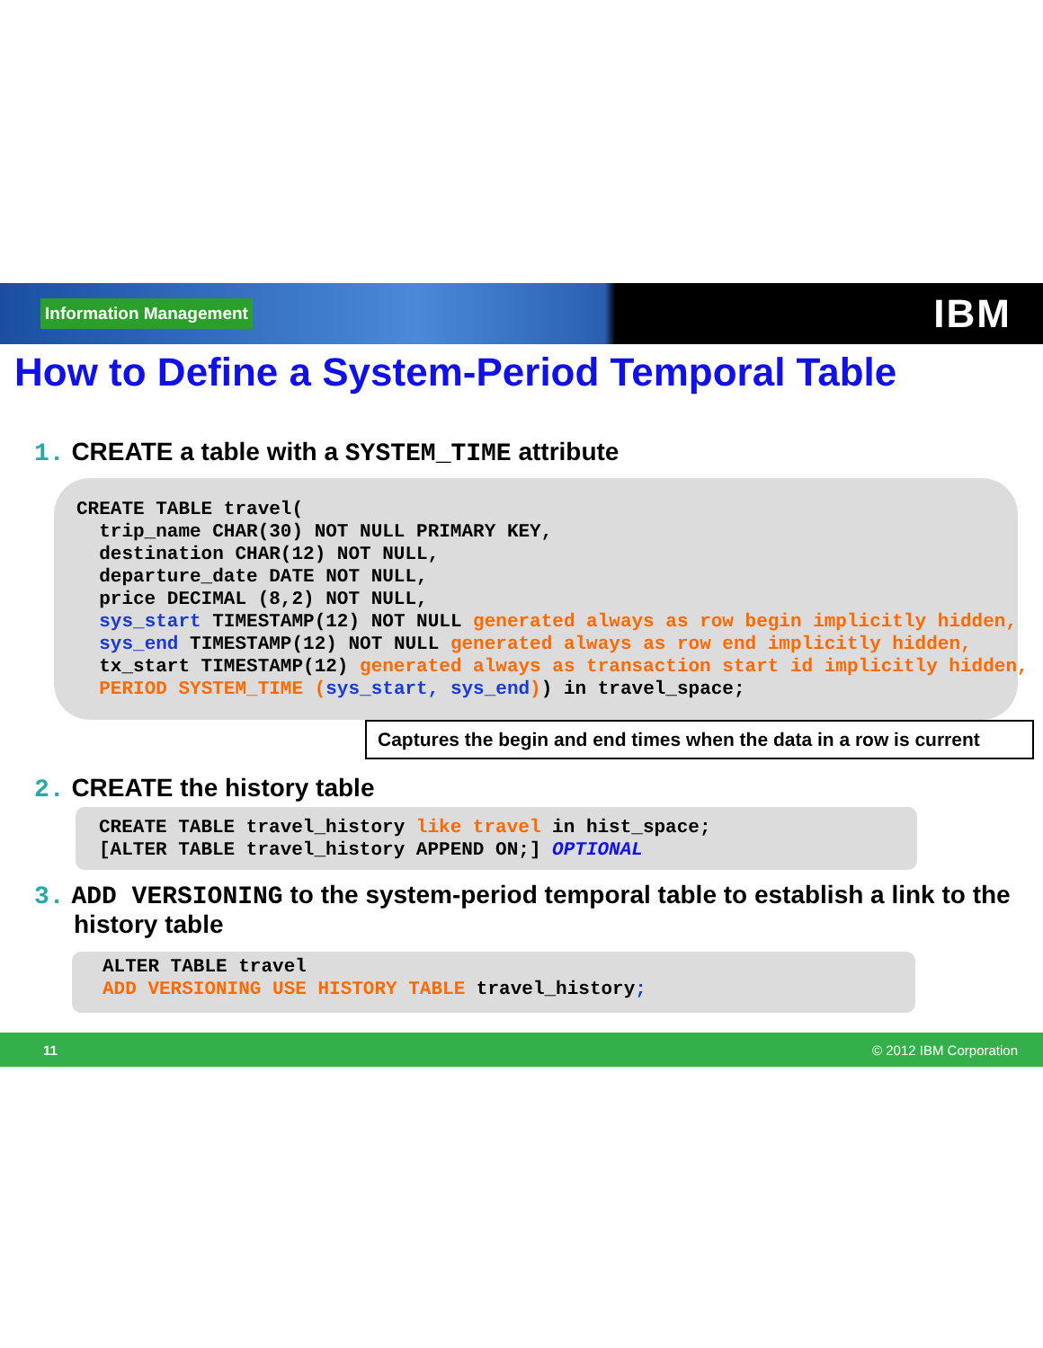Information Management IBM
How to Define a System-Period Temporal Table
1. CREATE a table with a SYSTEM_TIME attribute
CREATE TABLE travel(
  trip_name CHAR(30) NOT NULL PRIMARY KEY,
  destination CHAR(12) NOT NULL,
  departure_date DATE NOT NULL,
  price DECIMAL (8,2) NOT NULL,
  sys_start TIMESTAMP(12) NOT NULL generated always as row begin implicitly hidden,
  sys_end TIMESTAMP(12) NOT NULL generated always as row end implicitly hidden,
  tx_start TIMESTAMP(12) generated always as transaction start id implicitly hidden,
  PERIOD SYSTEM_TIME (sys_start, sys_end)) in travel_space;
Captures the begin and end times when the data in a row is current
2. CREATE the history table
CREATE TABLE travel_history like travel in hist_space;
[ALTER TABLE travel_history APPEND ON;] OPTIONAL
3. ADD VERSIONING to the system-period temporal table to establish a link to the history table
ALTER TABLE travel
ADD VERSIONING USE HISTORY TABLE travel_history;
11 © 2012 IBM Corporation